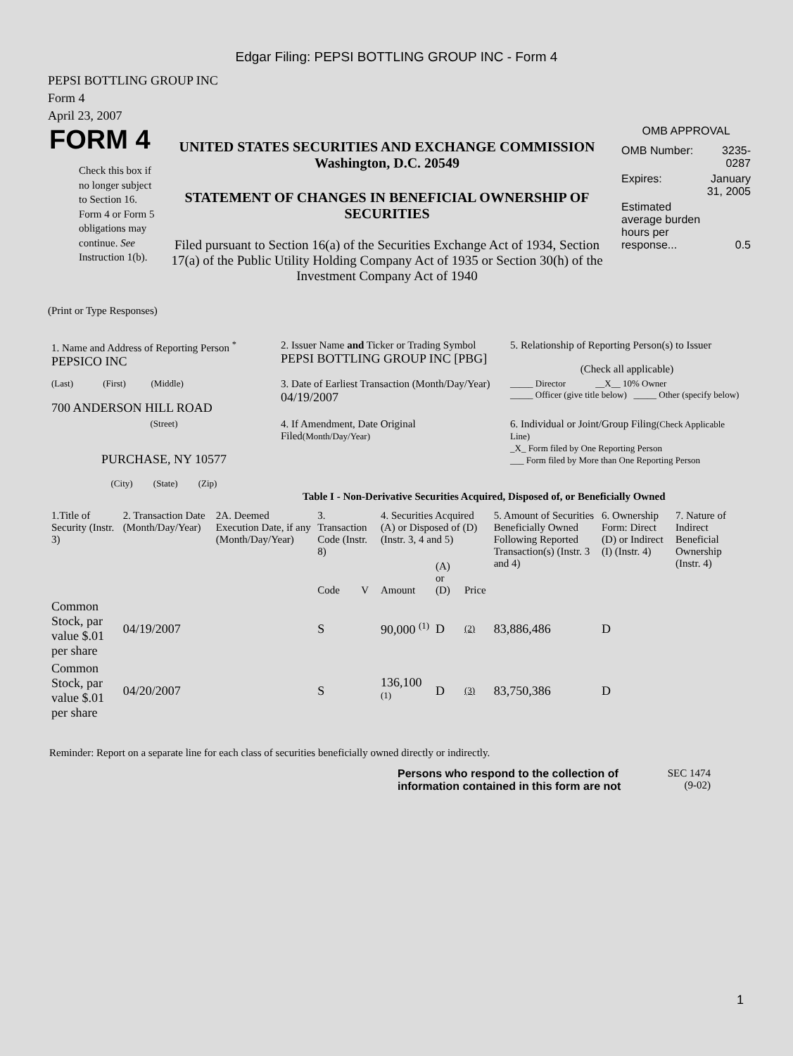Edgar Filing: PEPSI BOTTLING GROUP INC - Form 4
PEPSI BOTTLING GROUP INC
Form 4
April 23, 2007
FORM 4
Check this box if no longer subject to Section 16. Form 4 or Form 5 obligations may continue. See Instruction 1(b).
UNITED STATES SECURITIES AND EXCHANGE COMMISSION
Washington, D.C. 20549
STATEMENT OF CHANGES IN BENEFICIAL OWNERSHIP OF SECURITIES
Filed pursuant to Section 16(a) of the Securities Exchange Act of 1934, Section 17(a) of the Public Utility Holding Company Act of 1935 or Section 30(h) of the Investment Company Act of 1940
OMB APPROVAL
| OMB Number: | 3235-0287 |
| Expires: | January 31, 2005 |
| Estimated average burden hours per response... | 0.5 |
(Print or Type Responses)
| 1. Name and Address of Reporting Person <sup>*</sup> PEPSICO INC | 2. Issuer Name and Ticker or Trading Symbol PEPSI BOTTLING GROUP INC [PBG] | 5. Relationship of Reporting Person(s) to Issuer (Check all applicable) |
| (Last) (First) (Middle) 700 ANDERSON HILL ROAD | 3. Date of Earliest Transaction (Month/Day/Year) 04/19/2007 | _____ Director __X__ 10% Owner _____ Officer (give title below) _____ Other (specify below) |
| (Street) PURCHASE, NY 10577 (City) (State) (Zip) | 4. If Amendment, Date Original Filed (Month/Day/Year) | 6. Individual or Joint/Group Filing (Check Applicable Line) _X_ Form filed by One Reporting Person ___ Form filed by More than One Reporting Person |
Table I - Non-Derivative Securities Acquired, Disposed of, or Beneficially Owned
| 1.Title of Security (Instr. 3) | 2. Transaction Date (Month/Day/Year) | 2A. Deemed Execution Date, if any (Month/Day/Year) | 3. Transaction Code (Instr. 8) | | 4. Securities Acquired (A) or Disposed of (D) (Instr. 3, 4 and 5) | | | 5. Amount of Securities Beneficially Owned Following Reported Transaction(s) (Instr. 3 and 4) | 6. Ownership Form: Direct (D) or Indirect (I) (Instr. 4) | 7. Nature of Indirect Beneficial Ownership (Instr. 4) |
| --- | --- | --- | --- | --- | --- | --- | --- | --- | --- | --- |
| | | | Code | V | Amount | (A) or (D) | Price | | | |
| Common Stock, par value $.01 per share | 04/19/2007 | | S | | 90,000 <sup>(1)</sup> | D | (2) | 83,886,486 | D | |
| Common Stock, par value $.01 per share | 04/20/2007 | | S | | 136,100 <sup>(1)</sup> | D | (3) | 83,750,386 | D | |
Reminder: Report on a separate line for each class of securities beneficially owned directly or indirectly.
Persons who respond to the collection of information contained in this form are not
SEC 1474
(9-02)
1